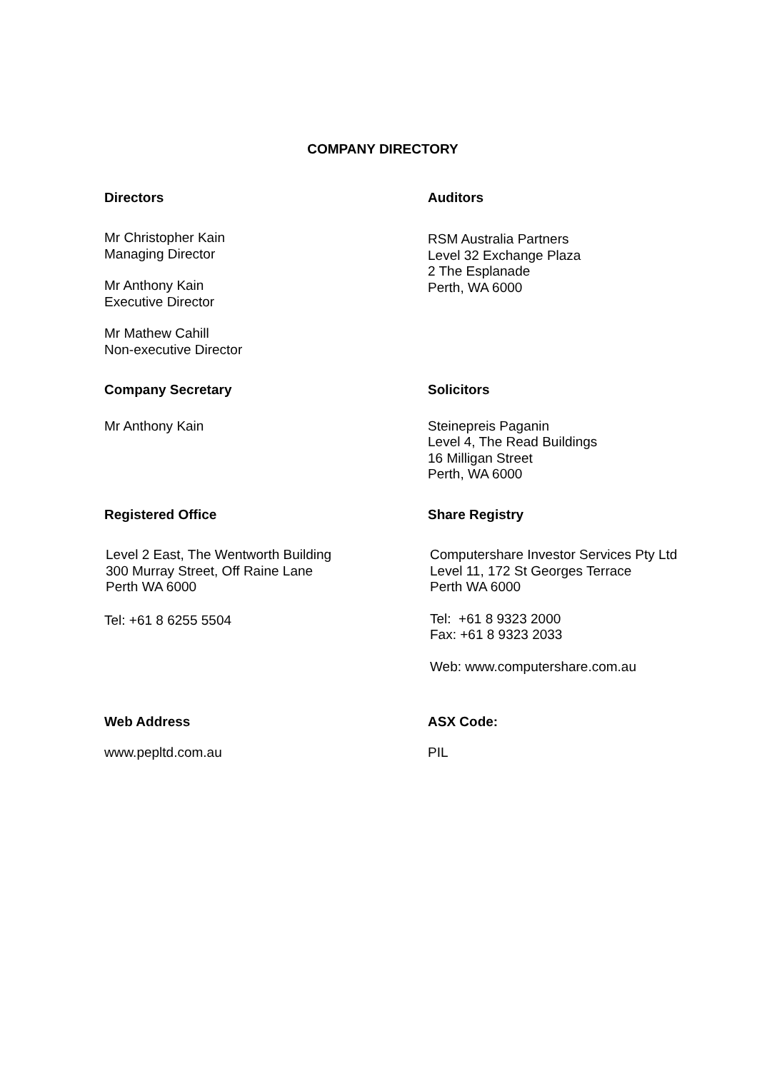COMPANY DIRECTORY
Directors
Mr Christopher Kain
Managing Director
Mr Anthony Kain
Executive Director
Mr Mathew Cahill
Non-executive Director
Auditors
RSM Australia Partners
Level 32 Exchange Plaza
2 The Esplanade
Perth, WA 6000
Company Secretary
Mr Anthony Kain
Solicitors
Steinepreis Paganin
Level 4, The Read Buildings
16 Milligan Street
Perth, WA 6000
Registered Office
Level 2 East, The Wentworth Building
300 Murray Street, Off Raine Lane
Perth WA 6000
Tel: +61 8 6255 5504
Share Registry
Computershare Investor Services Pty Ltd
Level 11, 172 St Georges Terrace
Perth WA 6000
Tel: +61 8 9323 2000
Fax: +61 8 9323 2033
Web: www.computershare.com.au
Web Address
www.pepltd.com.au
ASX Code:
PIL